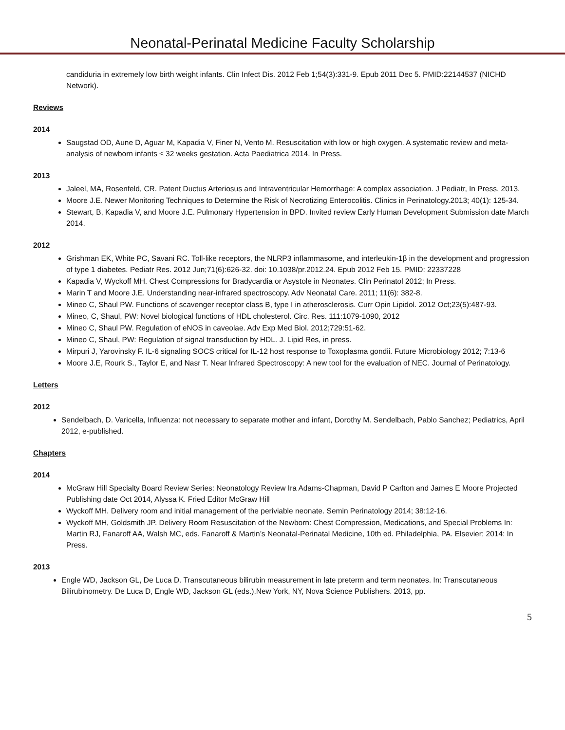Neonatal-Perinatal Medicine Faculty Scholarship
candiduria in extremely low birth weight infants. Clin Infect Dis. 2012 Feb 1;54(3):331-9. Epub 2011 Dec 5. PMID:22144537 (NICHD Network).
Reviews
2014
Saugstad OD, Aune D, Aguar M, Kapadia V, Finer N, Vento M. Resuscitation with low or high oxygen. A systematic review and meta-analysis of newborn infants ≤ 32 weeks gestation. Acta Paediatrica 2014. In Press.
2013
Jaleel, MA, Rosenfeld, CR. Patent Ductus Arteriosus and Intraventricular Hemorrhage: A complex association. J Pediatr, In Press, 2013.
Moore J.E. Newer Monitoring Techniques to Determine the Risk of Necrotizing Enterocolitis. Clinics in Perinatology.2013; 40(1): 125-34.
Stewart, B, Kapadia V, and Moore J.E. Pulmonary Hypertension in BPD. Invited review Early Human Development Submission date March 2014.
2012
Grishman EK, White PC, Savani RC. Toll-like receptors, the NLRP3 inflammasome, and interleukin-1β in the development and progression of type 1 diabetes. Pediatr Res. 2012 Jun;71(6):626-32. doi: 10.1038/pr.2012.24. Epub 2012 Feb 15. PMID: 22337228
Kapadia V, Wyckoff MH. Chest Compressions for Bradycardia or Asystole in Neonates. Clin Perinatol 2012; In Press.
Marin T and Moore J.E. Understanding near-infrared spectroscopy. Adv Neonatal Care. 2011; 11(6): 382-8.
Mineo C, Shaul PW. Functions of scavenger receptor class B, type I in atherosclerosis. Curr Opin Lipidol. 2012 Oct;23(5):487-93.
Mineo, C, Shaul, PW: Novel biological functions of HDL cholesterol. Circ. Res. 111:1079-1090, 2012
Mineo C, Shaul PW. Regulation of eNOS in caveolae. Adv Exp Med Biol. 2012;729:51-62.
Mineo C, Shaul, PW: Regulation of signal transduction by HDL. J. Lipid Res, in press.
Mirpuri J, Yarovinsky F. IL-6 signaling SOCS critical for IL-12 host response to Toxoplasma gondii. Future Microbiology 2012; 7:13-6
Moore J.E, Rourk S., Taylor E, and Nasr T. Near Infrared Spectroscopy: A new tool for the evaluation of NEC. Journal of Perinatology.
Letters
2012
Sendelbach, D. Varicella, Influenza: not necessary to separate mother and infant, Dorothy M. Sendelbach, Pablo Sanchez; Pediatrics, April 2012, e-published.
Chapters
2014
McGraw Hill Specialty Board Review Series: Neonatology Review Ira Adams-Chapman, David P Carlton and James E Moore Projected Publishing date Oct 2014, Alyssa K. Fried Editor McGraw Hill
Wyckoff MH. Delivery room and initial management of the periviable neonate. Semin Perinatology 2014; 38:12-16.
Wyckoff MH, Goldsmith JP. Delivery Room Resuscitation of the Newborn: Chest Compression, Medications, and Special Problems In: Martin RJ, Fanaroff AA, Walsh MC, eds. Fanaroff & Martin’s Neonatal-Perinatal Medicine, 10th ed. Philadelphia, PA. Elsevier; 2014: In Press.
2013
Engle WD, Jackson GL, De Luca D. Transcutaneous bilirubin measurement in late preterm and term neonates. In: Transcutaneous Bilirubinometry. De Luca D, Engle WD, Jackson GL (eds.).New York, NY, Nova Science Publishers. 2013, pp.
5